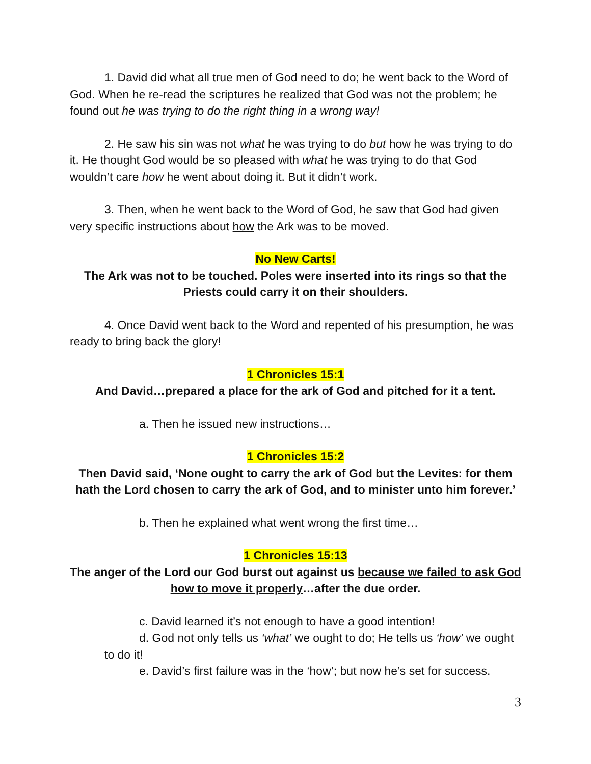1. David did what all true men of God need to do; he went back to the Word of God. When he re-read the scriptures he realized that God was not the problem; he found out he was trying to do the right thing in a wrong way!
2. He saw his sin was not what he was trying to do but how he was trying to do it. He thought God would be so pleased with what he was trying to do that God wouldn’t care how he went about doing it. But it didn’t work.
3. Then, when he went back to the Word of God, he saw that God had given very specific instructions about how the Ark was to be moved.
No New Carts!
The Ark was not to be touched. Poles were inserted into its rings so that the Priests could carry it on their shoulders.
4. Once David went back to the Word and repented of his presumption, he was ready to bring back the glory!
1 Chronicles 15:1
And David…prepared a place for the ark of God and pitched for it a tent.
a. Then he issued new instructions…
1 Chronicles 15:2
Then David said, ‘None ought to carry the ark of God but the Levites: for them hath the Lord chosen to carry the ark of God, and to minister unto him forever.’
b. Then he explained what went wrong the first time…
1 Chronicles 15:13
The anger of the Lord our God burst out against us because we failed to ask God how to move it properly…after the due order.
c. David learned it’s not enough to have a good intention!
d. God not only tells us ‘what’ we ought to do; He tells us ‘how’ we ought to do it!
e. David’s first failure was in the ‘how’; but now he’s set for success.
3